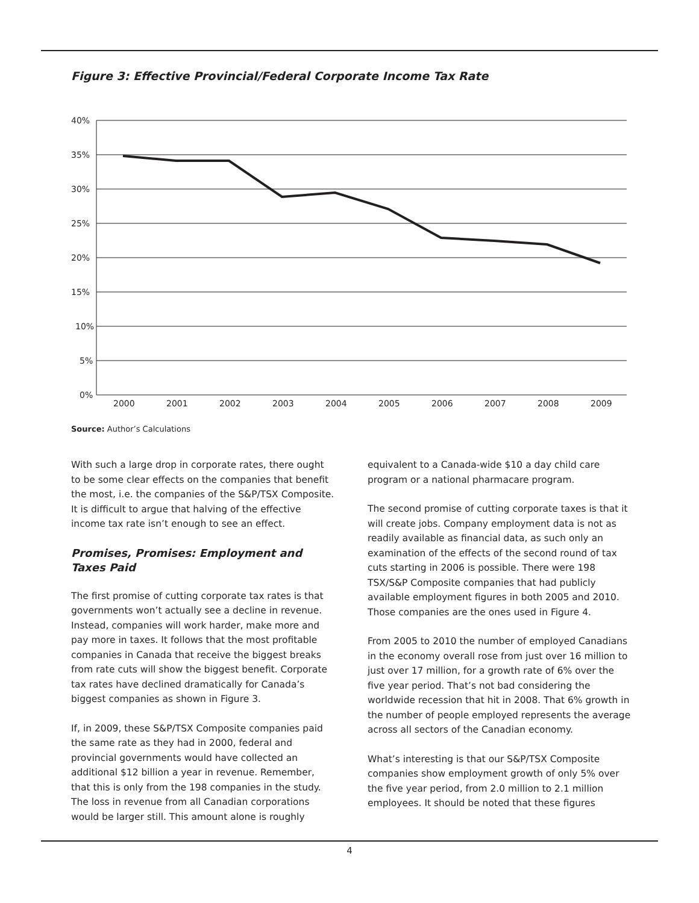Figure 3: Effective Provincial/Federal Corporate Income Tax Rate
40%
35%
30%
25%
20%
15%
10%
5%
0%
2000
2001
2002
2003
2004
2005
2006
2007
2008
2009
Source: Author’s Calculations
With such a large drop in corporate rates, there ought to be some clear effects on the companies that benefit the most, i.e. the companies of the S&P/TSX Composite. It is difficult to argue that halving of the effective income tax rate isn’t enough to see an effect.
Promises, Promises: Employment and Taxes Paid
The first promise of cutting corporate tax rates is that governments won’t actually see a decline in revenue. Instead, companies will work harder, make more and pay more in taxes. It follows that the most profitable companies in Canada that receive the biggest breaks from rate cuts will show the biggest benefit. Corporate tax rates have declined dramatically for Canada’s biggest companies as shown in Figure 3.
If, in 2009, these S&P/TSX Composite companies paid the same rate as they had in 2000, federal and provincial governments would have collected an additional $12 billion a year in revenue. Remember, that this is only from the 198 companies in the study. The loss in revenue from all Canadian corporations would be larger still. This amount alone is roughly
equivalent to a Canada-wide $10 a day child care program or a national pharmacare program.
The second promise of cutting corporate taxes is that it will create jobs. Company employment data is not as readily available as financial data, as such only an examination of the effects of the second round of tax cuts starting in 2006 is possible. There were 198 TSX/S&P Composite companies that had publicly available employment figures in both 2005 and 2010. Those companies are the ones used in Figure 4.
From 2005 to 2010 the number of employed Canadians in the economy overall rose from just over 16 million to just over 17 million, for a growth rate of 6% over the five year period. That’s not bad considering the worldwide recession that hit in 2008. That 6% growth in the number of people employed represents the average across all sectors of the Canadian economy.
What’s interesting is that our S&P/TSX Composite companies show employment growth of only 5% over the five year period, from 2.0 million to 2.1 million employees. It should be noted that these figures
4